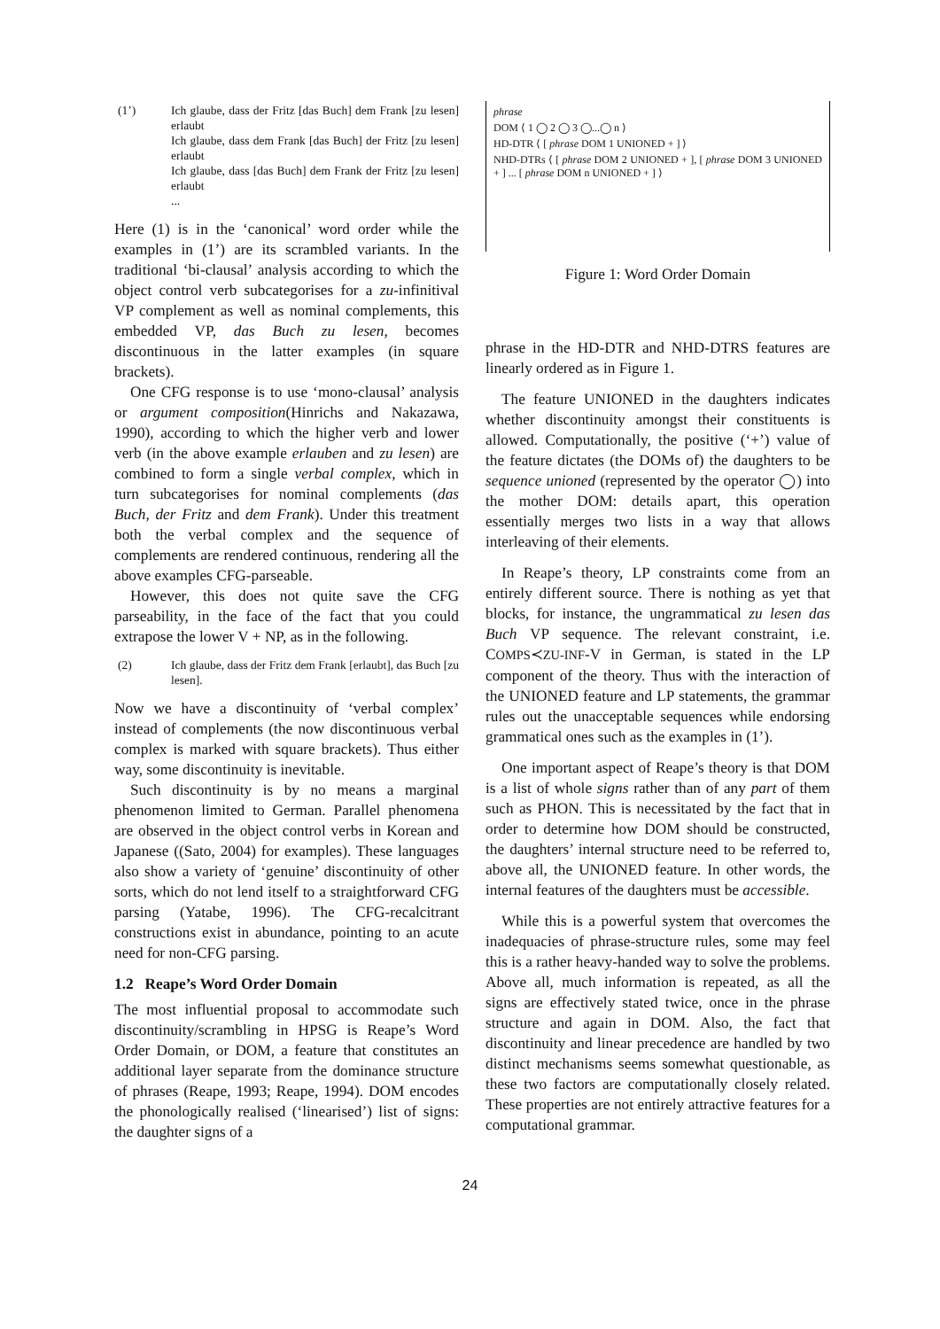(1’) Ich glaube, dass der Fritz [das Buch] dem Frank [zu lesen] erlaubt
Ich glaube, dass dem Frank [das Buch] der Fritz [zu lesen] erlaubt
Ich glaube, dass [das Buch] dem Frank der Fritz [zu lesen] erlaubt
...
Here (1) is in the ‘canonical’ word order while the examples in (1’) are its scrambled variants. In the traditional ‘bi-clausal’ analysis according to which the object control verb subcategorises for a zu-infinitival VP complement as well as nominal complements, this embedded VP, das Buch zu lesen, becomes discontinuous in the latter examples (in square brackets).
One CFG response is to use ‘mono-clausal’ analysis or argument composition(Hinrichs and Nakazawa, 1990), according to which the higher verb and lower verb (in the above example erlauben and zu lesen) are combined to form a single verbal complex, which in turn subcategorises for nominal complements (das Buch, der Fritz and dem Frank). Under this treatment both the verbal complex and the sequence of complements are rendered continuous, rendering all the above examples CFG-parseable.
However, this does not quite save the CFG parseability, in the face of the fact that you could extrapose the lower V + NP, as in the following.
(2) Ich glaube, dass der Fritz dem Frank [erlaubt], das Buch [zu lesen].
Now we have a discontinuity of ‘verbal complex’ instead of complements (the now discontinuous verbal complex is marked with square brackets). Thus either way, some discontinuity is inevitable.
Such discontinuity is by no means a marginal phenomenon limited to German. Parallel phenomena are observed in the object control verbs in Korean and Japanese ((Sato, 2004) for examples). These languages also show a variety of ‘genuine’ discontinuity of other sorts, which do not lend itself to a straightforward CFG parsing (Yatabe, 1996). The CFG-recalcitrant constructions exist in abundance, pointing to an acute need for non-CFG parsing.
1.2 Reape’s Word Order Domain
The most influential proposal to accommodate such discontinuity/scrambling in HPSG is Reape’s Word Order Domain, or DOM, a feature that constitutes an additional layer separate from the dominance structure of phrases (Reape, 1993; Reape, 1994). DOM encodes the phonologically realised (‘linearised’) list of signs: the daughter signs of a
phrase
DOM ⟨ 1 ◯ 2 ◯ 3 ◯...◯ n ⟩
HD-DTR ⟨ [ phrase DOM 1 UNIONED + ] ⟩
NHD-DTRs ⟨ [ phrase DOM 2 UNIONED + ], [ phrase DOM 3 UNIONED + ] ... [ phrase DOM n UNIONED + ] ⟩
Figure 1: Word Order Domain
phrase in the HD-DTR and NHD-DTRS features are linearly ordered as in Figure 1.
The feature UNIONED in the daughters indicates whether discontinuity amongst their constituents is allowed. Computationally, the positive (‘+’) value of the feature dictates (the DOMs of) the daughters to be sequence unioned (represented by the operator ◯) into the mother DOM: details apart, this operation essentially merges two lists in a way that allows interleaving of their elements.
In Reape’s theory, LP constraints come from an entirely different source. There is nothing as yet that blocks, for instance, the ungrammatical zu lesen das Buch VP sequence. The relevant constraint, i.e. COMPS≺ZU-INF-V in German, is stated in the LP component of the theory. Thus with the interaction of the UNIONED feature and LP statements, the grammar rules out the unacceptable sequences while endorsing grammatical ones such as the examples in (1’).
One important aspect of Reape’s theory is that DOM is a list of whole signs rather than of any part of them such as PHON. This is necessitated by the fact that in order to determine how DOM should be constructed, the daughters’ internal structure need to be referred to, above all, the UNIONED feature. In other words, the internal features of the daughters must be accessible.
While this is a powerful system that overcomes the inadequacies of phrase-structure rules, some may feel this is a rather heavy-handed way to solve the problems. Above all, much information is repeated, as all the signs are effectively stated twice, once in the phrase structure and again in DOM. Also, the fact that discontinuity and linear precedence are handled by two distinct mechanisms seems somewhat questionable, as these two factors are computationally closely related. These properties are not entirely attractive features for a computational grammar.
24